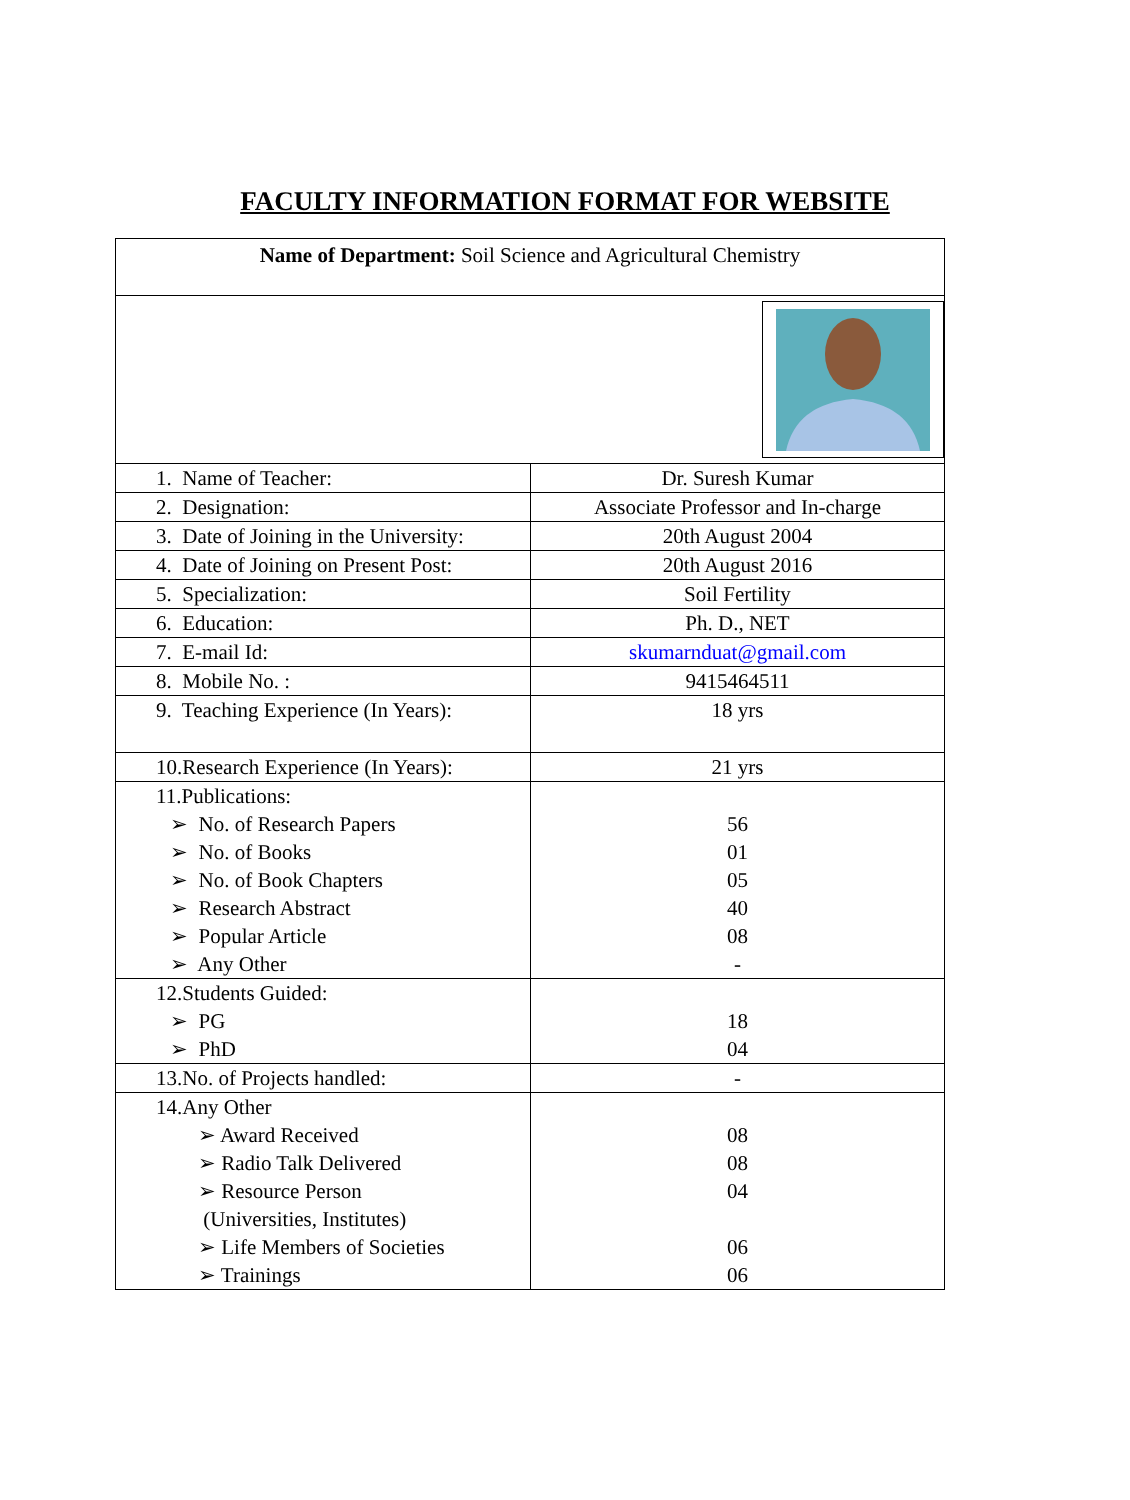FACULTY INFORMATION FORMAT FOR WEBSITE
| Name of Department: Soil Science and Agricultural Chemistry | |
| 1. Name of Teacher: | Dr. Suresh Kumar |
| 2. Designation: | Associate Professor and In-charge |
| 3. Date of Joining in the University: | 20th August 2004 |
| 4. Date of Joining on Present Post: | 20th August 2016 |
| 5. Specialization: | Soil Fertility |
| 6. Education: | Ph. D., NET |
| 7. E-mail Id: | skumarnduat@gmail.com |
| 8. Mobile No. : | 9415464511 |
| 9. Teaching Experience (In Years): | 18 yrs |
| 10.Research Experience (In Years): | 21 yrs |
| 11.Publications: ➢ No. of Research Papers ➢ No. of Books ➢ No. of Book Chapters ➢ Research Abstract ➢ Popular Article ➢ Any Other | 56 01 05 40 08 - |
| 12.Students Guided: ➢ PG ➢ PhD | 18 04 |
| 13.No. of Projects handled: | - |
| 14.Any Other ➢ Award Received ➢ Radio Talk Delivered ➢ Resource Person (Universities, Institutes) ➢ Life Members of Societies ➢ Trainings | 08 08 04 06 06 |